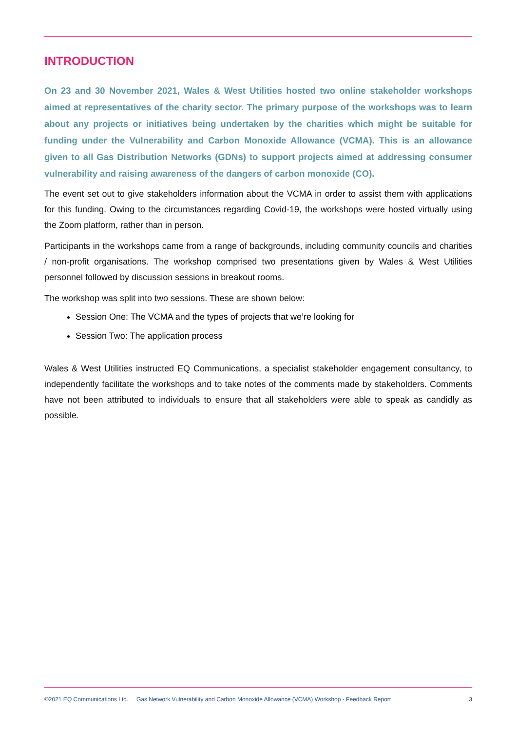INTRODUCTION
On 23 and 30 November 2021, Wales & West Utilities hosted two online stakeholder workshops aimed at representatives of the charity sector. The primary purpose of the workshops was to learn about any projects or initiatives being undertaken by the charities which might be suitable for funding under the Vulnerability and Carbon Monoxide Allowance (VCMA). This is an allowance given to all Gas Distribution Networks (GDNs) to support projects aimed at addressing consumer vulnerability and raising awareness of the dangers of carbon monoxide (CO).
The event set out to give stakeholders information about the VCMA in order to assist them with applications for this funding. Owing to the circumstances regarding Covid-19, the workshops were hosted virtually using the Zoom platform, rather than in person.
Participants in the workshops came from a range of backgrounds, including community councils and charities / non-profit organisations. The workshop comprised two presentations given by Wales & West Utilities personnel followed by discussion sessions in breakout rooms.
The workshop was split into two sessions. These are shown below:
Session One: The VCMA and the types of projects that we’re looking for
Session Two: The application process
Wales & West Utilities instructed EQ Communications, a specialist stakeholder engagement consultancy, to independently facilitate the workshops and to take notes of the comments made by stakeholders. Comments have not been attributed to individuals to ensure that all stakeholders were able to speak as candidly as possible.
©2021 EQ Communications Ltd. Gas Network Vulnerability and Carbon Monoxide Allowance (VCMA) Workshop - Feedback Report 3